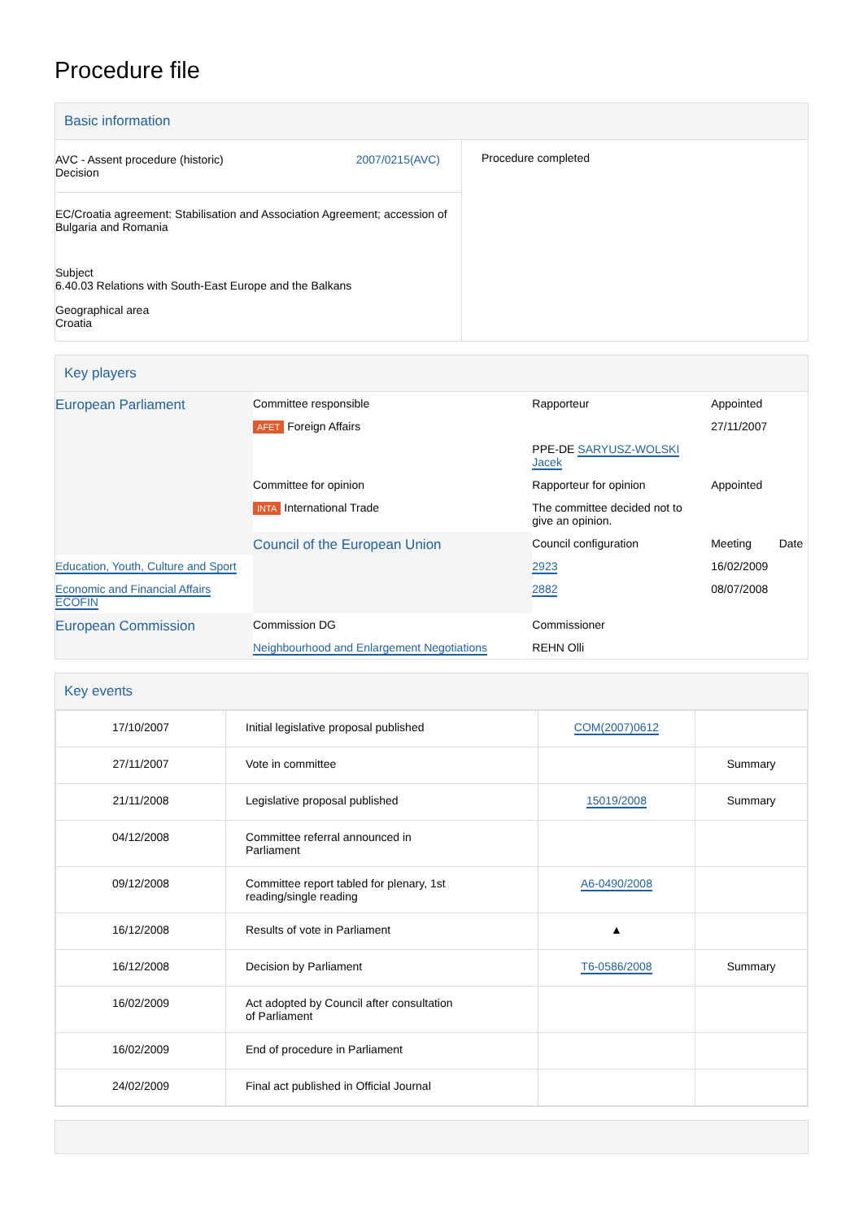Procedure file
Basic information
| AVC - Assent procedure (historic) Decision 2007/0215(AVC) EC/Croatia agreement: Stabilisation and Association Agreement; accession of Bulgaria and Romania Subject 6.40.03 Relations with South-East Europe and the Balkans Geographical area Croatia | Procedure completed |
Key players
| European Parliament | Committee responsible | Rapporteur | Appointed | |
| | AFET Foreign Affairs | | 27/11/2007 | |
| | | PPE-DE SARYUSZ-WOLSKI Jacek | | |
| | Committee for opinion | Rapporteur for opinion | Appointed | |
| | INTA International Trade | The committee decided not to give an opinion. | | |
| | Council of the European Union | Council configuration | Meeting | Date |
| Education, Youth, Culture and Sport | | 2923 | 16/02/2009 | |
| Economic and Financial Affairs ECOFIN | | 2882 | 08/07/2008 | |
| European Commission | Commission DG | Commissioner | | |
| | Neighbourhood and Enlargement Negotiations | REHN Olli | | |
Key events
| 17/10/2007 | Initial legislative proposal published | COM(2007)0612 | |
| 27/11/2007 | Vote in committee | | Summary |
| 21/11/2008 | Legislative proposal published | 15019/2008 | Summary |
| 04/12/2008 | Committee referral announced in Parliament | | |
| 09/12/2008 | Committee report tabled for plenary, 1st reading/single reading | A6-0490/2008 | |
| 16/12/2008 | Results of vote in Parliament | ▲ | |
| 16/12/2008 | Decision by Parliament | T6-0586/2008 | Summary |
| 16/02/2009 | Act adopted by Council after consultation of Parliament | | |
| 16/02/2009 | End of procedure in Parliament | | |
| 24/02/2009 | Final act published in Official Journal | | |